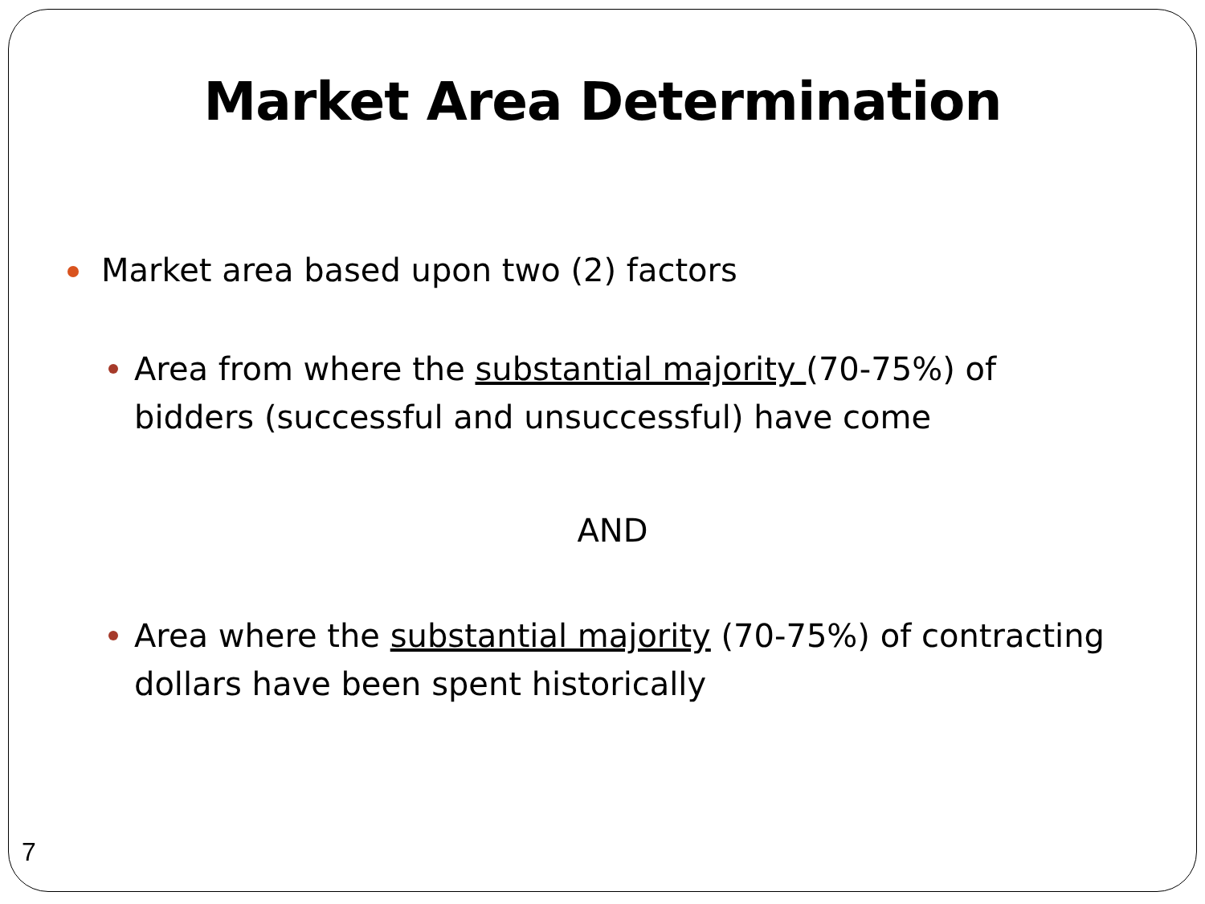Market Area Determination
Market area based upon two (2) factors
Area from where the substantial majority (70-75%) of bidders (successful and unsuccessful) have come
AND
Area where the substantial majority (70-75%) of contracting dollars have been spent historically
7